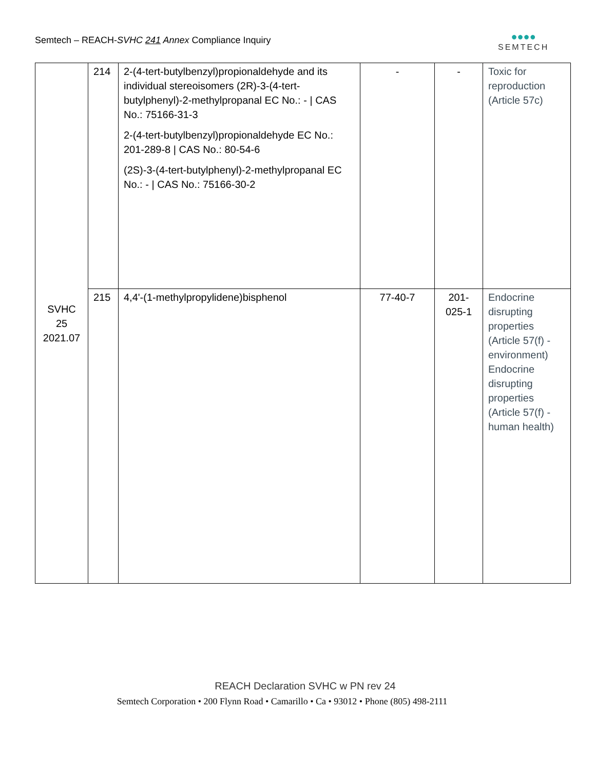Semtech – REACH-SVHC 241 Annex Compliance Inquiry
●●●●
SEMTECH
| SVHC 25 2021.07 | 214 | 2-(4-tert-butylbenzyl)propionaldehyde and its individual stereoisomers (2R)-3-(4-tert-butylphenyl)-2-methylpropanal EC No.: - / CAS No.: 75166-31-3 2-(4-tert-butylbenzyl)propionaldehyde EC No.: 201-289-8 / CAS No.: 80-54-6 (2S)-3-(4-tert-butylphenyl)-2-methylpropanal EC No.: - / CAS No.: 75166-30-2 | - | - | Toxic for reproduction (Article 57c) |
| | 215 | 4,4'-(1-methylpropylidene)bisphenol | 77-40-7 | 201- 025-1 | Endocrine disrupting properties (Article 57(f) - environment) Endocrine disrupting properties (Article 57(f) - human health) |
REACH Declaration SVHC w PN rev 24
Semtech Corporation • 200 Flynn Road • Camarillo • Ca • 93012 • Phone (805) 498-2111